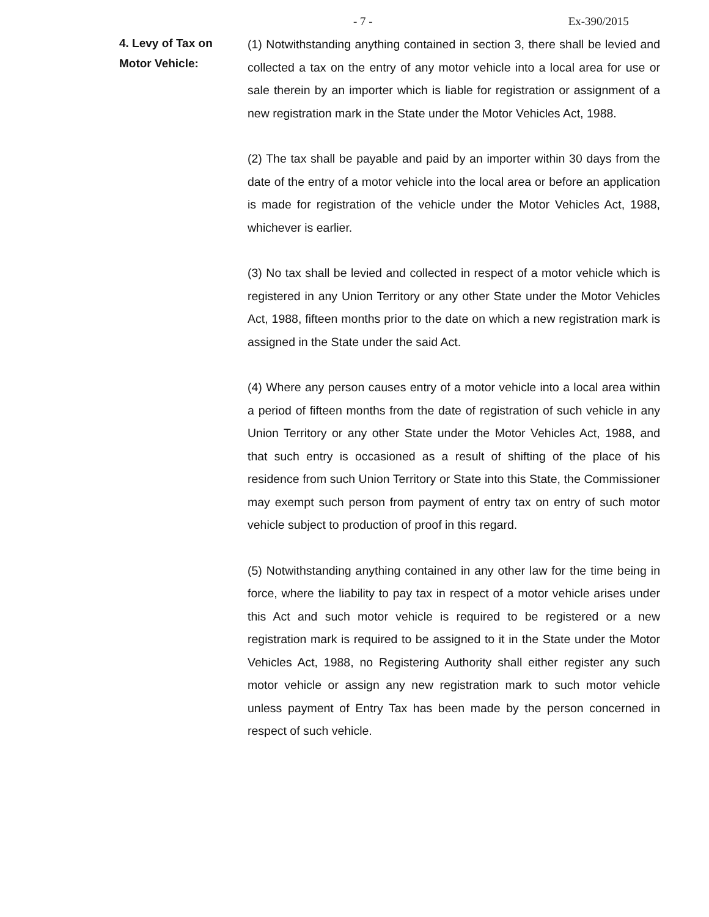- 7 - Ex-390/2015
4. Levy of Tax on
Motor Vehicle:
(1) Notwithstanding anything contained in section 3, there shall be levied and collected a tax on the entry of any motor vehicle into a local area for use or sale therein by an importer which is liable for registration or assignment of a new registration mark in the State under the Motor Vehicles Act, 1988.
(2) The tax shall be payable and paid by an importer within 30 days from the date of the entry of a motor vehicle into the local area or before an application is made for registration of the vehicle under the Motor Vehicles Act, 1988, whichever is earlier.
(3) No tax shall be levied and collected in respect of a motor vehicle which is registered in any Union Territory or any other State under the Motor Vehicles Act, 1988, fifteen months prior to the date on which a new registration mark is assigned in the State under the said Act.
(4) Where any person causes entry of a motor vehicle into a local area within a period of fifteen months from the date of registration of such vehicle in any Union Territory or any other State under the Motor Vehicles Act, 1988, and that such entry is occasioned as a result of shifting of the place of his residence from such Union Territory or State into this State, the Commissioner may exempt such person from payment of entry tax on entry of such motor vehicle subject to production of proof in this regard.
(5) Notwithstanding anything contained in any other law for the time being in force, where the liability to pay tax in respect of a motor vehicle arises under this Act and such motor vehicle is required to be registered or a new registration mark is required to be assigned to it in the State under the Motor Vehicles Act, 1988, no Registering Authority shall either register any such motor vehicle or assign any new registration mark to such motor vehicle unless payment of Entry Tax has been made by the person concerned in respect of such vehicle.